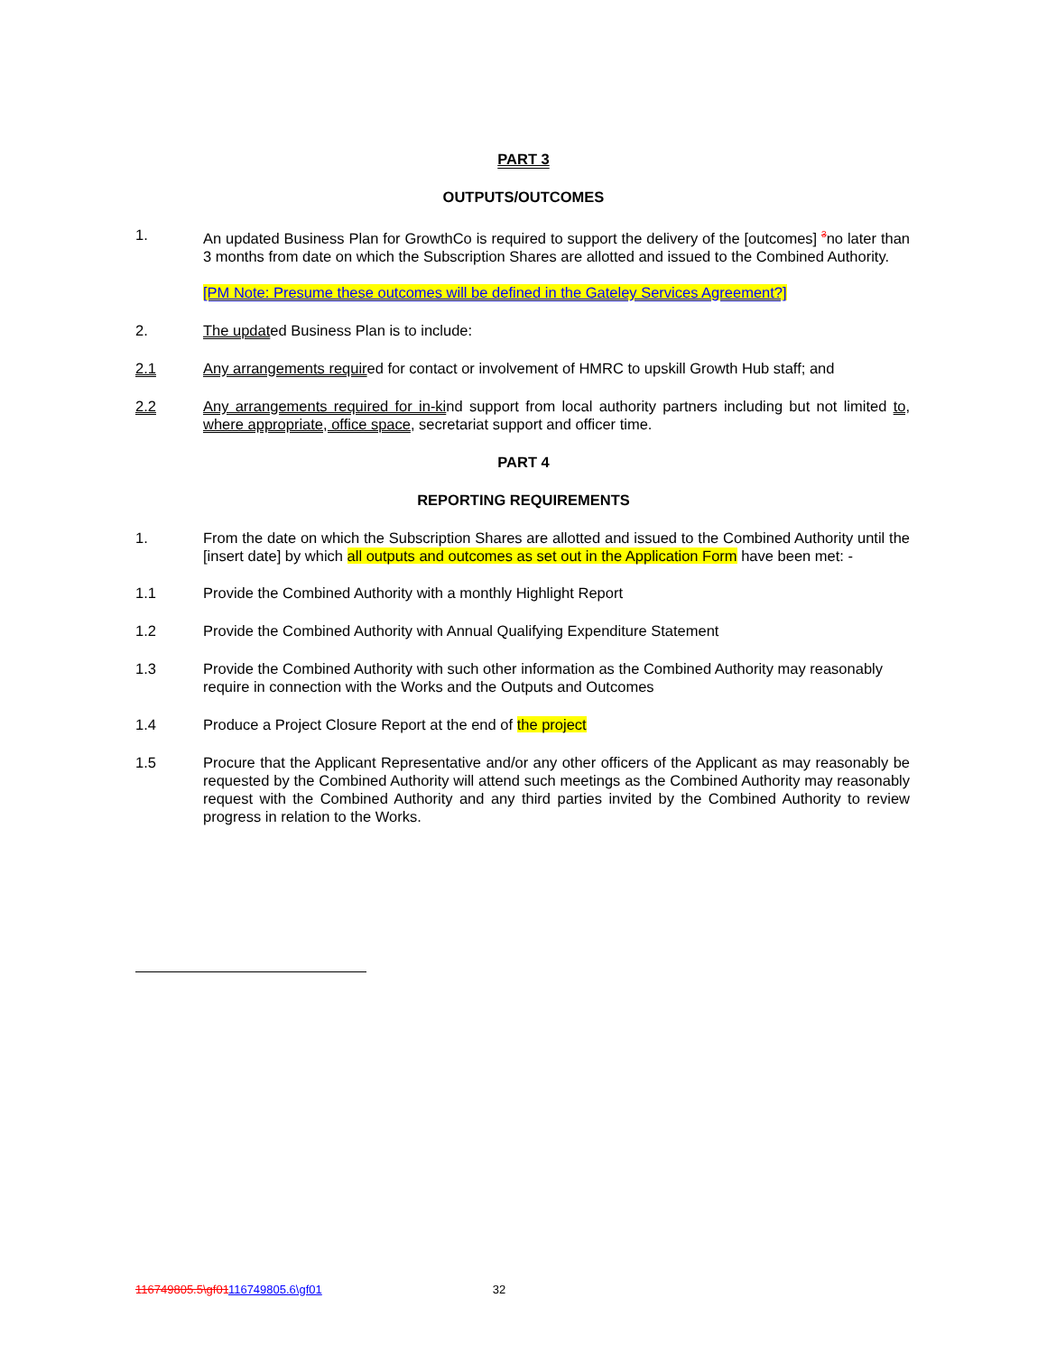PART 3
OUTPUTS/OUTCOMES
1. An updated Business Plan for GrowthCo is required to support the delivery of the [outcomes] <sup>3</sup>no later than 3 months from date on which the Subscription Shares are allotted and issued to the Combined Authority.
[PM Note: Presume these outcomes will be defined in the Gateley Services Agreement?]
2. The updated Business Plan is to include:
2.1 Any arrangements required for contact or involvement of HMRC to upskill Growth Hub staff; and
2.2 Any arrangements required for in-kind support from local authority partners including but not limited to, where appropriate, office space, secretariat support and officer time.
PART 4
REPORTING REQUIREMENTS
1. From the date on which the Subscription Shares are allotted and issued to the Combined Authority until the [insert date] by which all outputs and outcomes as set out in the Application Form have been met: -
1.1 Provide the Combined Authority with a monthly Highlight Report
1.2 Provide the Combined Authority with Annual Qualifying Expenditure Statement
1.3 Provide the Combined Authority with such other information as the Combined Authority may reasonably require in connection with the Works and the Outputs and Outcomes
1.4 Produce a Project Closure Report at the end of the project
1.5 Procure that the Applicant Representative and/or any other officers of the Applicant as may reasonably be requested by the Combined Authority will attend such meetings as the Combined Authority may reasonably request with the Combined Authority and any third parties invited by the Combined Authority to review progress in relation to the Works.
116749805.5\gf01116749805.6\gf01 32